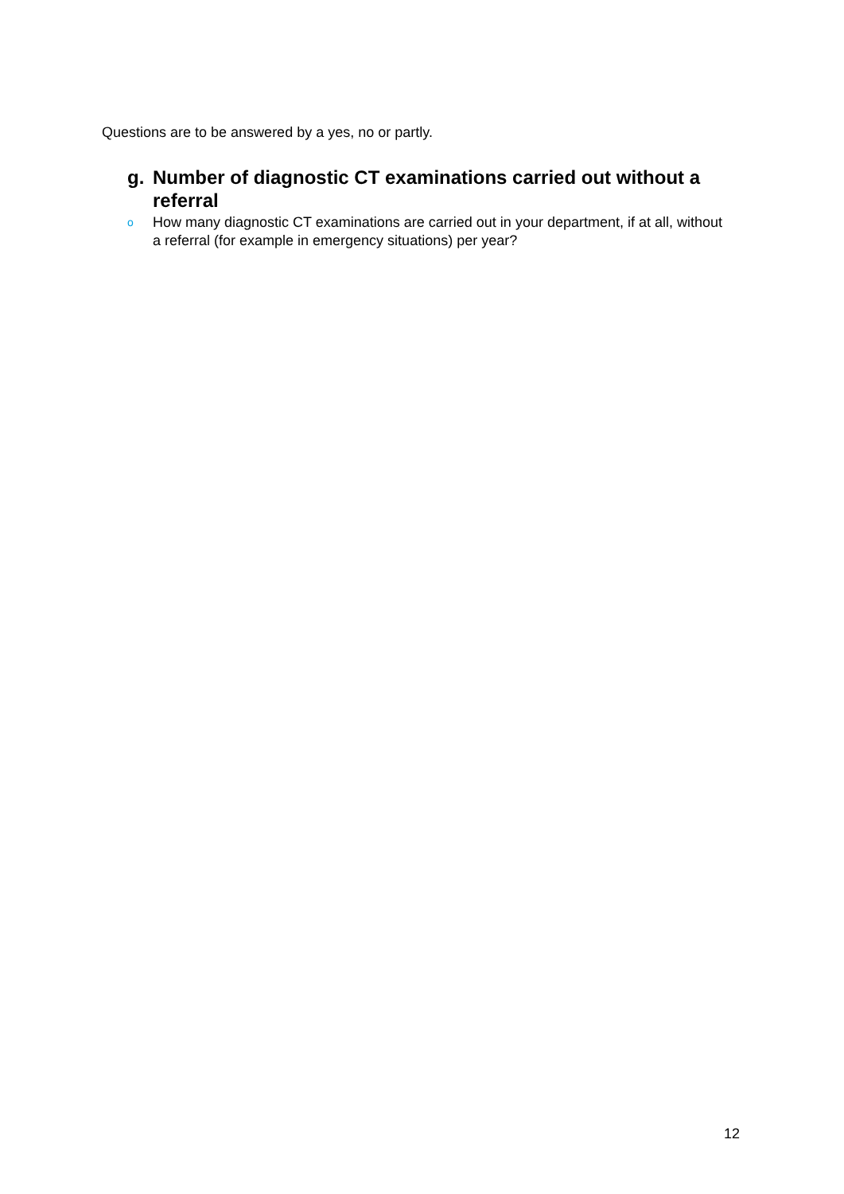Questions are to be answered by a yes, no or partly.
g. Number of diagnostic CT examinations carried out without a referral
o How many diagnostic CT examinations are carried out in your department, if at all, without a referral (for example in emergency situations) per year?
12